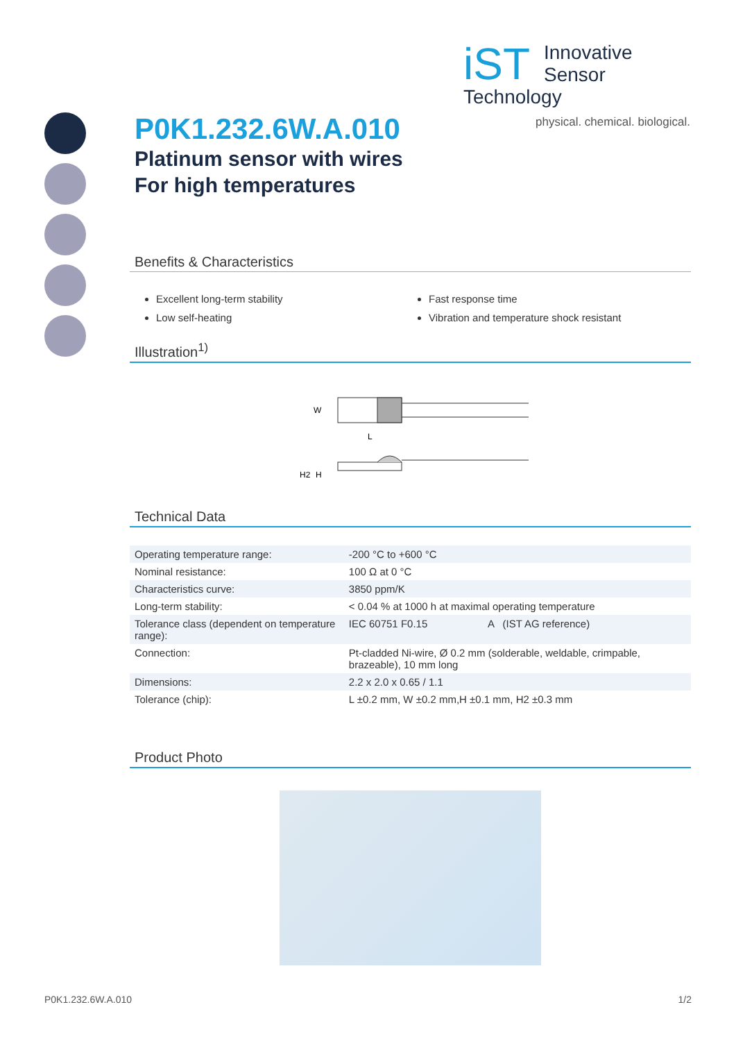iST
Innovative
Sensor Technology
physical. chemical. biological.
P0K1.232.6W.A.010
Platinum sensor with wires
For high temperatures
Benefits & Characteristics
Excellent long-term stability
Low self-heating
Fast response time
Vibration and temperature shock resistant
Illustration<sup>1)</sup>
W
L
H2
H
Technical Data
| Operating temperature range: | -200 °C to +600 °C |
| Nominal resistance: | 100 Ω at 0 °C |
| Characteristics curve: | 3850 ppm/K |
| Long-term stability: | < 0.04 % at 1000 h at maximal operating temperature |
| Tolerance class (dependent on temperature range): | IEC 60751 F0.15 A (IST AG reference) |
| Connection: | Pt-cladded Ni-wire, Ø 0.2 mm (solderable, weldable, crimpable, brazeable), 10 mm long |
| Dimensions: | 2.2 x 2.0 x 0.65 / 1.1 |
| Tolerance (chip): | L ±0.2 mm, W ±0.2 mm,H ±0.1 mm, H2 ±0.3 mm |
Product Photo
P0K1.232.6W.A.010 1/2